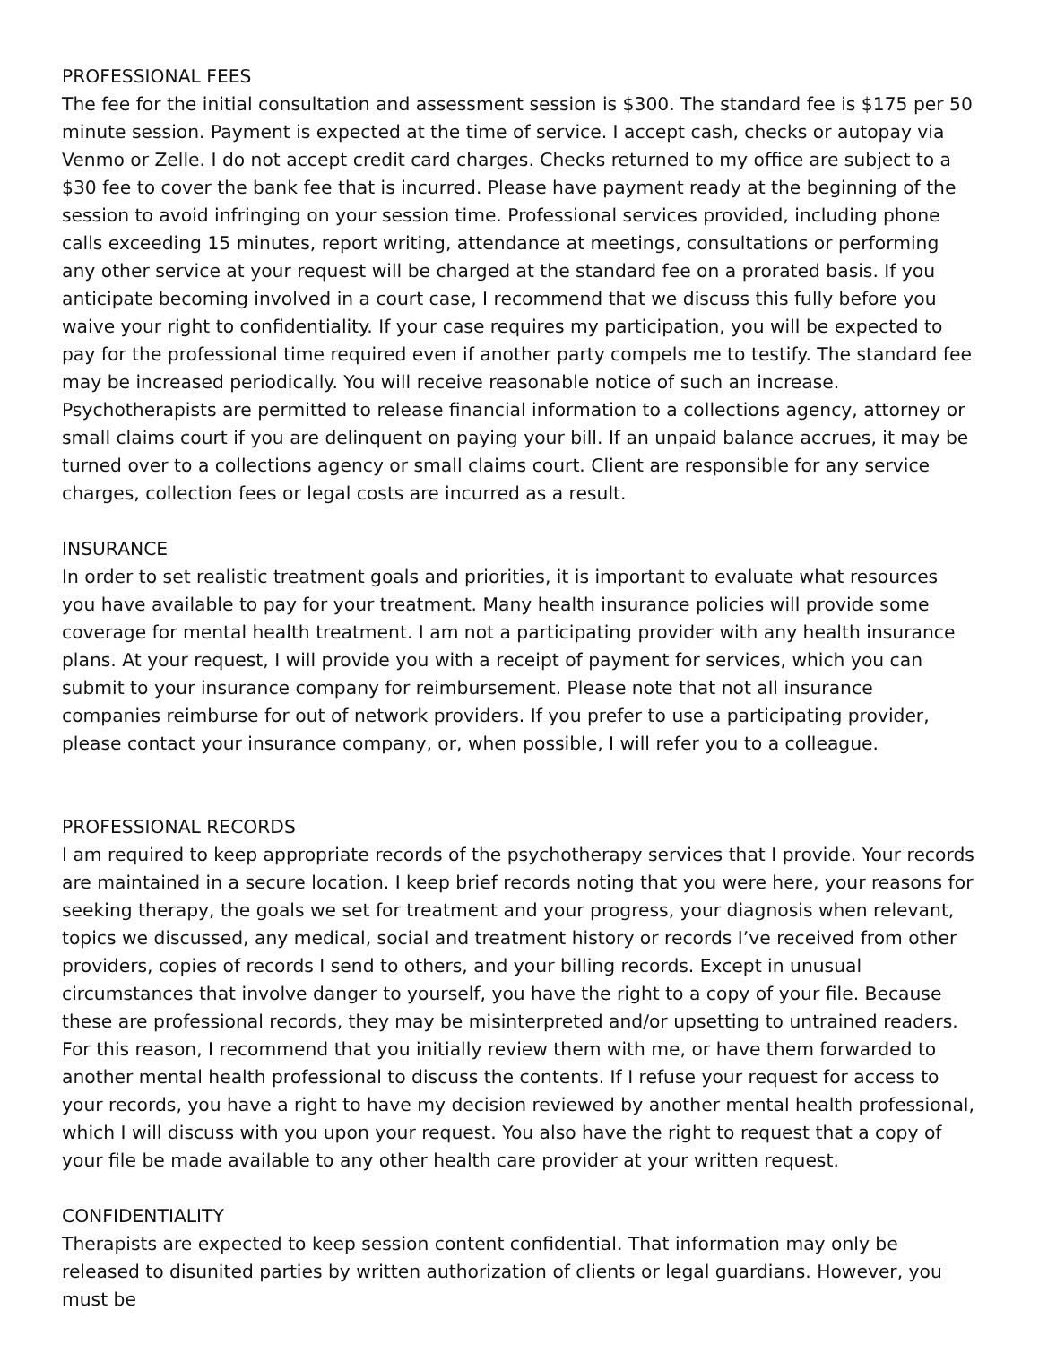PROFESSIONAL FEES
The fee for the initial consultation and assessment session is $300. The standard fee is $175 per 50 minute session. Payment is expected at the time of service. I accept cash, checks or autopay via Venmo or Zelle. I do not accept credit card charges. Checks returned to my office are subject to a $30 fee to cover the bank fee that is incurred. Please have payment ready at the beginning of the session to avoid infringing on your session time. Professional services provided, including phone calls exceeding 15 minutes, report writing, attendance at meetings, consultations or performing any other service at your request will be charged at the standard fee on a prorated basis. If you anticipate becoming involved in a court case, I recommend that we discuss this fully before you waive your right to confidentiality. If your case requires my participation, you will be expected to pay for the professional time required even if another party compels me to testify. The standard fee may be increased periodically. You will receive reasonable notice of such an increase. Psychotherapists are permitted to release financial information to a collections agency, attorney or small claims court if you are delinquent on paying your bill. If an unpaid balance accrues, it may be turned over to a collections agency or small claims court. Client are responsible for any service charges, collection fees or legal costs are incurred as a result.
INSURANCE
In order to set realistic treatment goals and priorities, it is important to evaluate what resources you have available to pay for your treatment. Many health insurance policies will provide some coverage for mental health treatment. I am not a participating provider with any health insurance plans. At your request, I will provide you with a receipt of payment for services, which you can submit to your insurance company for reimbursement. Please note that not all insurance companies reimburse for out of network providers. If you prefer to use a participating provider, please contact your insurance company, or, when possible, I will refer you to a colleague.
PROFESSIONAL RECORDS
I am required to keep appropriate records of the psychotherapy services that I provide. Your records are maintained in a secure location. I keep brief records noting that you were here, your reasons for seeking therapy, the goals we set for treatment and your progress, your diagnosis when relevant, topics we discussed, any medical, social and treatment history or records I’ve received from other providers, copies of records I send to others, and your billing records. Except in unusual circumstances that involve danger to yourself, you have the right to a copy of your file. Because these are professional records, they may be misinterpreted and/or upsetting to untrained readers. For this reason, I recommend that you initially review them with me, or have them forwarded to another mental health professional to discuss the contents. If I refuse your request for access to your records, you have a right to have my decision reviewed by another mental health professional, which I will discuss with you upon your request. You also have the right to request that a copy of your file be made available to any other health care provider at your written request.
CONFIDENTIALITY
Therapists are expected to keep session content confidential. That information may only be released to disunited parties by written authorization of clients or legal guardians. However, you must be